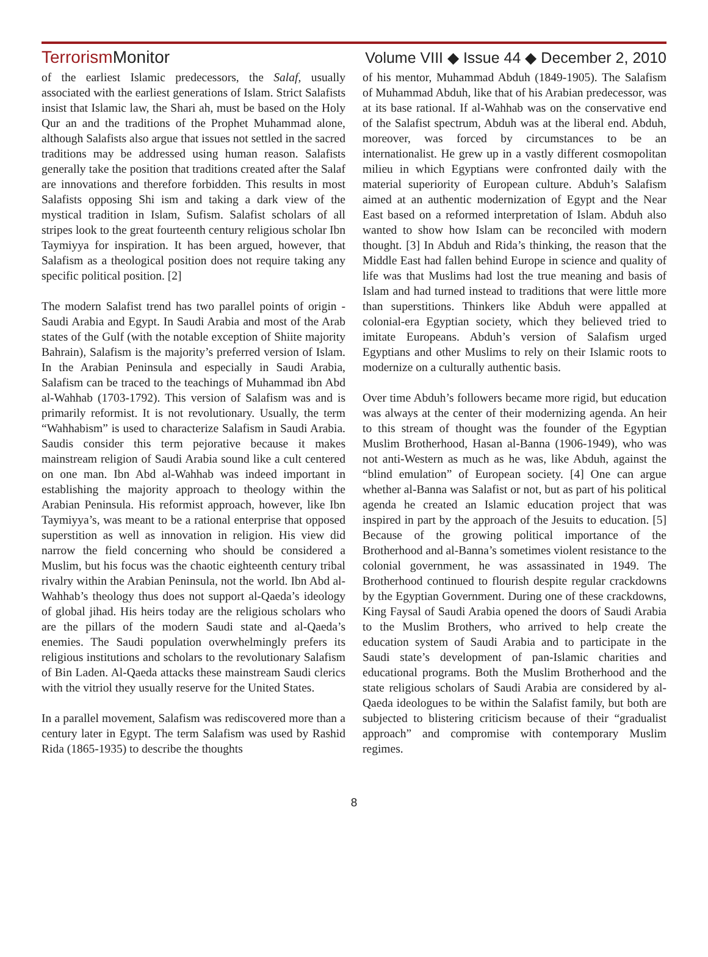Terrorism Monitor Volume VIII ◆ Issue 44 ◆ December 2, 2010
of the earliest Islamic predecessors, the Salaf, usually associated with the earliest generations of Islam. Strict Salafists insist that Islamic law, the Shari ah, must be based on the Holy Qur an and the traditions of the Prophet Muhammad alone, although Salafists also argue that issues not settled in the sacred traditions may be addressed using human reason. Salafists generally take the position that traditions created after the Salaf are innovations and therefore forbidden. This results in most Salafists opposing Shi ism and taking a dark view of the mystical tradition in Islam, Sufism. Salafist scholars of all stripes look to the great fourteenth century religious scholar Ibn Taymiyya for inspiration. It has been argued, however, that Salafism as a theological position does not require taking any specific political position. [2]
The modern Salafist trend has two parallel points of origin - Saudi Arabia and Egypt. In Saudi Arabia and most of the Arab states of the Gulf (with the notable exception of Shiite majority Bahrain), Salafism is the majority’s preferred version of Islam. In the Arabian Peninsula and especially in Saudi Arabia, Salafism can be traced to the teachings of Muhammad ibn Abd al-Wahhab (1703-1792). This version of Salafism was and is primarily reformist. It is not revolutionary. Usually, the term “Wahhabism” is used to characterize Salafism in Saudi Arabia. Saudis consider this term pejorative because it makes mainstream religion of Saudi Arabia sound like a cult centered on one man. Ibn Abd al-Wahhab was indeed important in establishing the majority approach to theology within the Arabian Peninsula. His reformist approach, however, like Ibn Taymiyya’s, was meant to be a rational enterprise that opposed superstition as well as innovation in religion. His view did narrow the field concerning who should be considered a Muslim, but his focus was the chaotic eighteenth century tribal rivalry within the Arabian Peninsula, not the world. Ibn Abd al-Wahhab’s theology thus does not support al-Qaeda’s ideology of global jihad. His heirs today are the religious scholars who are the pillars of the modern Saudi state and al-Qaeda’s enemies. The Saudi population overwhelmingly prefers its religious institutions and scholars to the revolutionary Salafism of Bin Laden. Al-Qaeda attacks these mainstream Saudi clerics with the vitriol they usually reserve for the United States.
In a parallel movement, Salafism was rediscovered more than a century later in Egypt. The term Salafism was used by Rashid Rida (1865-1935) to describe the thoughts
of his mentor, Muhammad Abduh (1849-1905). The Salafism of Muhammad Abduh, like that of his Arabian predecessor, was at its base rational. If al-Wahhab was on the conservative end of the Salafist spectrum, Abduh was at the liberal end. Abduh, moreover, was forced by circumstances to be an internationalist. He grew up in a vastly different cosmopolitan milieu in which Egyptians were confronted daily with the material superiority of European culture. Abduh’s Salafism aimed at an authentic modernization of Egypt and the Near East based on a reformed interpretation of Islam. Abduh also wanted to show how Islam can be reconciled with modern thought. [3] In Abduh and Rida’s thinking, the reason that the Middle East had fallen behind Europe in science and quality of life was that Muslims had lost the true meaning and basis of Islam and had turned instead to traditions that were little more than superstitions. Thinkers like Abduh were appalled at colonial-era Egyptian society, which they believed tried to imitate Europeans. Abduh’s version of Salafism urged Egyptians and other Muslims to rely on their Islamic roots to modernize on a culturally authentic basis.
Over time Abduh’s followers became more rigid, but education was always at the center of their modernizing agenda. An heir to this stream of thought was the founder of the Egyptian Muslim Brotherhood, Hasan al-Banna (1906-1949), who was not anti-Western as much as he was, like Abduh, against the “blind emulation” of European society. [4] One can argue whether al-Banna was Salafist or not, but as part of his political agenda he created an Islamic education project that was inspired in part by the approach of the Jesuits to education. [5] Because of the growing political importance of the Brotherhood and al-Banna’s sometimes violent resistance to the colonial government, he was assassinated in 1949. The Brotherhood continued to flourish despite regular crackdowns by the Egyptian Government. During one of these crackdowns, King Faysal of Saudi Arabia opened the doors of Saudi Arabia to the Muslim Brothers, who arrived to help create the education system of Saudi Arabia and to participate in the Saudi state’s development of pan-Islamic charities and educational programs. Both the Muslim Brotherhood and the state religious scholars of Saudi Arabia are considered by al-Qaeda ideologues to be within the Salafist family, but both are subjected to blistering criticism because of their “gradualist approach” and compromise with contemporary Muslim regimes.
8